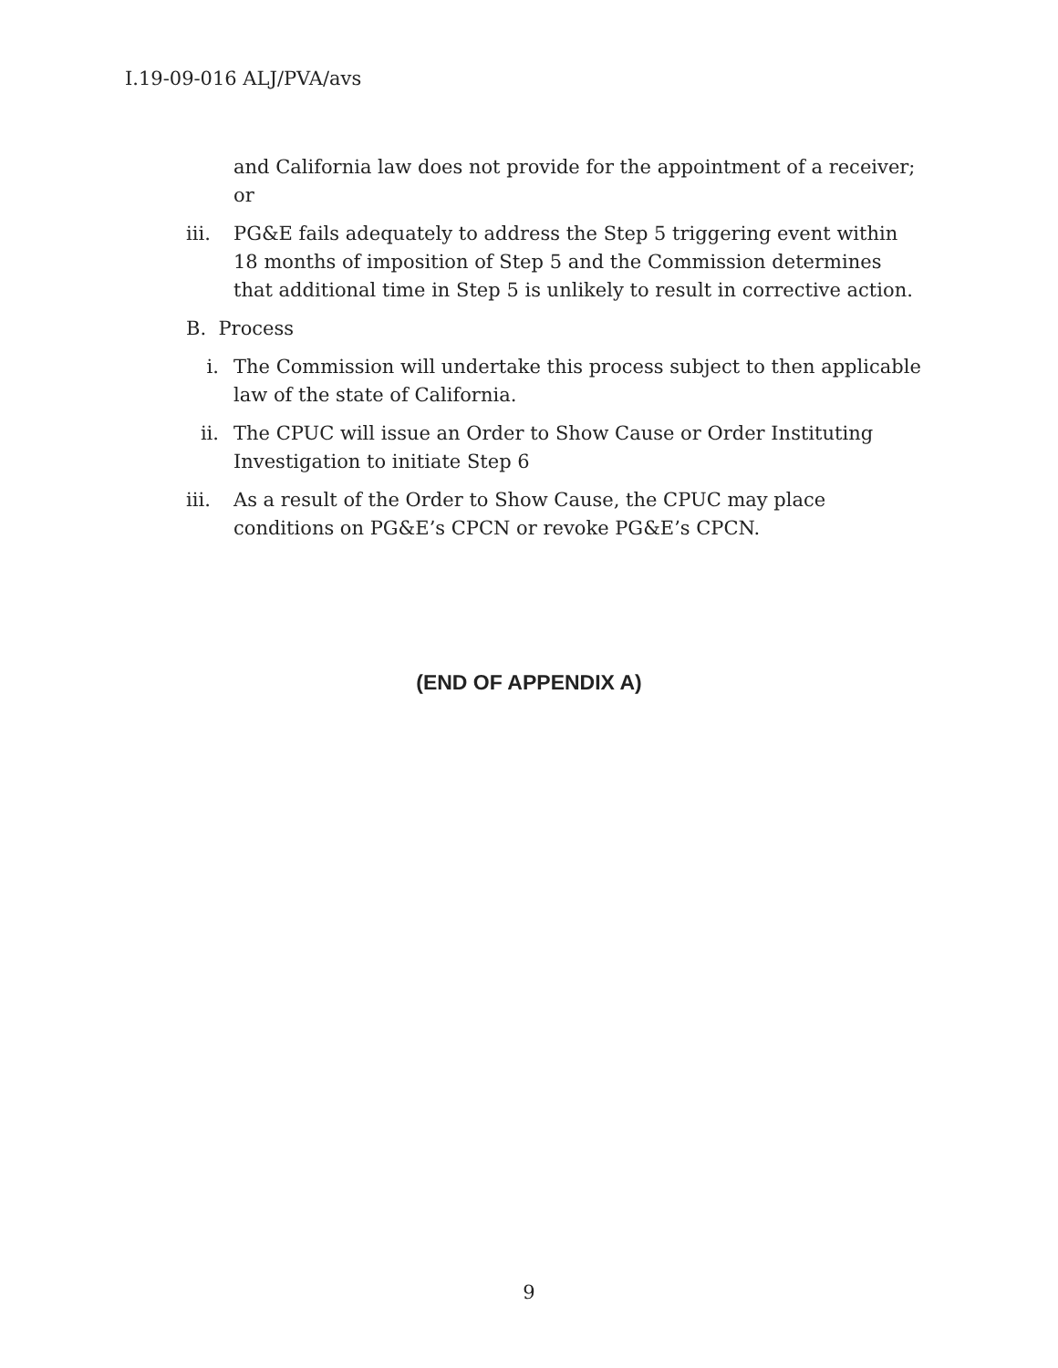I.19-09-016 ALJ/PVA/avs
and California law does not provide for the appointment of a receiver; or
iii. PG&E fails adequately to address the Step 5 triggering event within 18 months of imposition of Step 5 and the Commission determines that additional time in Step 5 is unlikely to result in corrective action.
B. Process
i. The Commission will undertake this process subject to then applicable law of the state of California.
ii. The CPUC will issue an Order to Show Cause or Order Instituting Investigation to initiate Step 6
iii. As a result of the Order to Show Cause, the CPUC may place conditions on PG&E’s CPCN or revoke PG&E’s CPCN.
(END OF APPENDIX A)
9